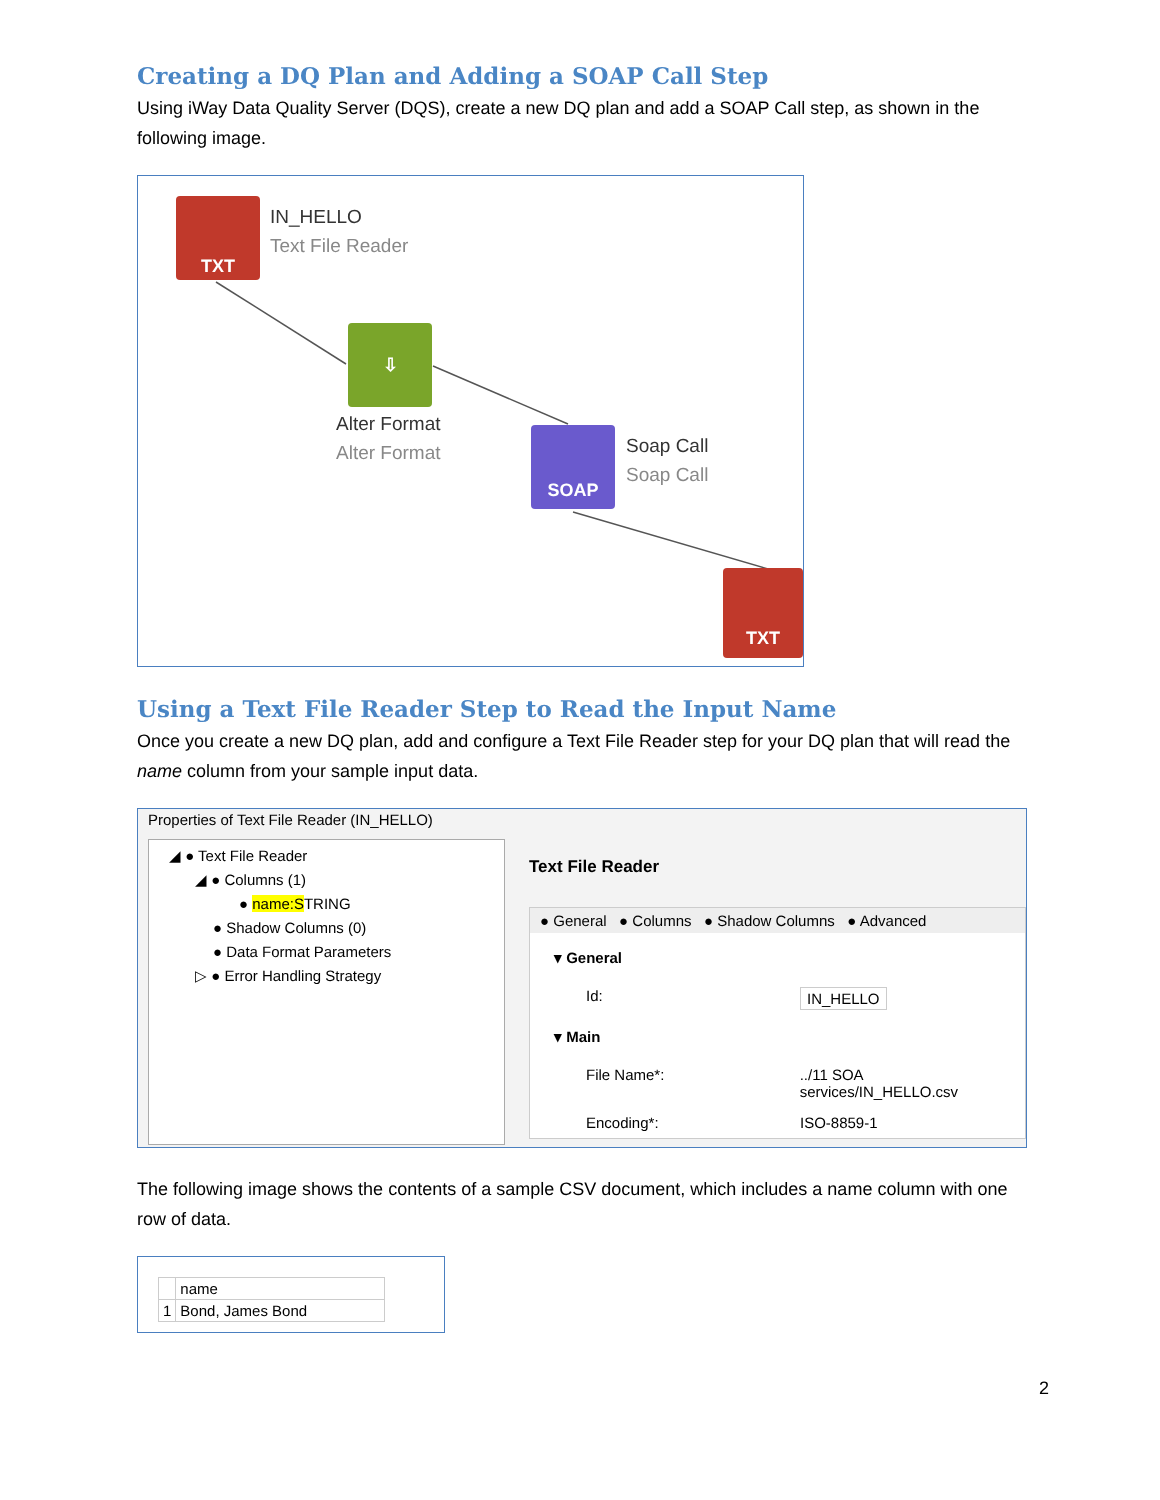Creating a DQ Plan and Adding a SOAP Call Step
Using iWay Data Quality Server (DQS), create a new DQ plan and add a SOAP Call step, as shown in the following image.
TXT IN_HELLO
Text File Reader
⇩
Alter Format
Alter Format
SOAP Soap Call
Soap Call
TXT
Using a Text File Reader Step to Read the Input Name
Once you create a new DQ plan, add and configure a Text File Reader step for your DQ plan that will read the name column from your sample input data.
Properties of Text File Reader (IN_HELLO)
◢ ● Text File Reader
◢ ● Columns (1)
● name:STRING
● Shadow Columns (0)
● Data Format Parameters
▷ ● Error Handling Strategy
Text File Reader
● General ● Columns ● Shadow Columns ● Advanced
▾ General
Id: IN_HELLO
▾ Main
File Name*:../11 SOA services/IN_HELLO.csv
Encoding*: ISO-8859-1
The following image shows the contents of a sample CSV document, which includes a name column with one row of data.
| | name |
| --- | --- |
| 1 | Bond, James Bond |
2